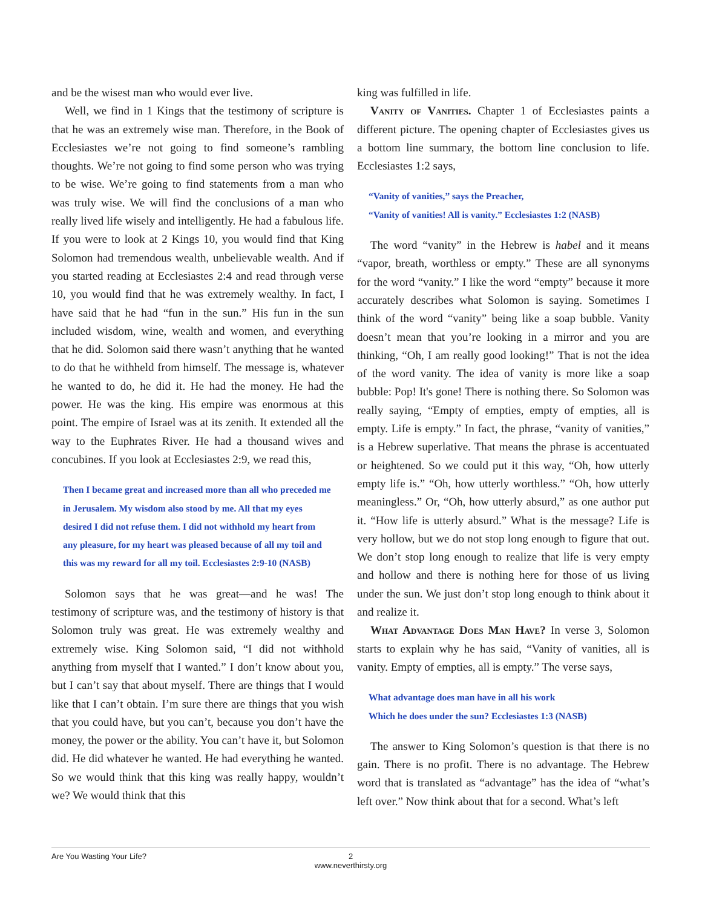and be the wisest man who would ever live.
Well, we find in 1 Kings that the testimony of scripture is that he was an extremely wise man. Therefore, in the Book of Ecclesiastes we’re not going to find someone’s rambling thoughts. We’re not going to find some person who was trying to be wise. We’re going to find statements from a man who was truly wise. We will find the conclusions of a man who really lived life wisely and intelligently. He had a fabulous life. If you were to look at 2 Kings 10, you would find that King Solomon had tremendous wealth, unbelievable wealth. And if you started reading at Ecclesiastes 2:4 and read through verse 10, you would find that he was extremely wealthy. In fact, I have said that he had “fun in the sun.” His fun in the sun included wisdom, wine, wealth and women, and everything that he did. Solomon said there wasn’t anything that he wanted to do that he withheld from himself. The message is, whatever he wanted to do, he did it. He had the money. He had the power. He was the king. His empire was enormous at this point. The empire of Israel was at its zenith. It extended all the way to the Euphrates River. He had a thousand wives and concubines. If you look at Ecclesiastes 2:9, we read this,
Then I became great and increased more than all who preceded me in Jerusalem. My wisdom also stood by me. All that my eyes desired I did not refuse them. I did not withhold my heart from any pleasure, for my heart was pleased because of all my toil and this was my reward for all my toil. Ecclesiastes 2:9-10 (NASB)
Solomon says that he was great—and he was! The testimony of scripture was, and the testimony of history is that Solomon truly was great. He was extremely wealthy and extremely wise. King Solomon said, “I did not withhold anything from myself that I wanted.” I don’t know about you, but I can’t say that about myself. There are things that I would like that I can’t obtain. I’m sure there are things that you wish that you could have, but you can’t, because you don’t have the money, the power or the ability. You can’t have it, but Solomon did. He did whatever he wanted. He had everything he wanted. So we would think that this king was really happy, wouldn’t we? We would think that this
king was fulfilled in life.
Vanity of Vanities. Chapter 1 of Ecclesiastes paints a different picture. The opening chapter of Ecclesiastes gives us a bottom line summary, the bottom line conclusion to life. Ecclesiastes 1:2 says,
“Vanity of vanities,” says the Preacher,
“Vanity of vanities! All is vanity.” Ecclesiastes 1:2 (NASB)
The word “vanity” in the Hebrew is habel and it means “vapor, breath, worthless or empty.” These are all synonyms for the word “vanity.” I like the word “empty” because it more accurately describes what Solomon is saying. Sometimes I think of the word “vanity” being like a soap bubble. Vanity doesn’t mean that you’re looking in a mirror and you are thinking, “Oh, I am really good looking!” That is not the idea of the word vanity. The idea of vanity is more like a soap bubble: Pop! It's gone! There is nothing there. So Solomon was really saying, “Empty of empties, empty of empties, all is empty. Life is empty.” In fact, the phrase, “vanity of vanities,” is a Hebrew superlative. That means the phrase is accentuated or heightened. So we could put it this way, “Oh, how utterly empty life is.” “Oh, how utterly worthless.” “Oh, how utterly meaningless.” Or, “Oh, how utterly absurd,” as one author put it. “How life is utterly absurd.” What is the message? Life is very hollow, but we do not stop long enough to figure that out. We don’t stop long enough to realize that life is very empty and hollow and there is nothing here for those of us living under the sun. We just don’t stop long enough to think about it and realize it.
What Advantage Does Man Have? In verse 3, Solomon starts to explain why he has said, “Vanity of vanities, all is vanity. Empty of empties, all is empty.” The verse says,
What advantage does man have in all his work
Which he does under the sun? Ecclesiastes 1:3 (NASB)
The answer to King Solomon’s question is that there is no gain. There is no profit. There is no advantage. The Hebrew word that is translated as “advantage” has the idea of “what’s left over.” Now think about that for a second. What’s left
Are You Wasting Your Life? 2
www.neverthirsty.org